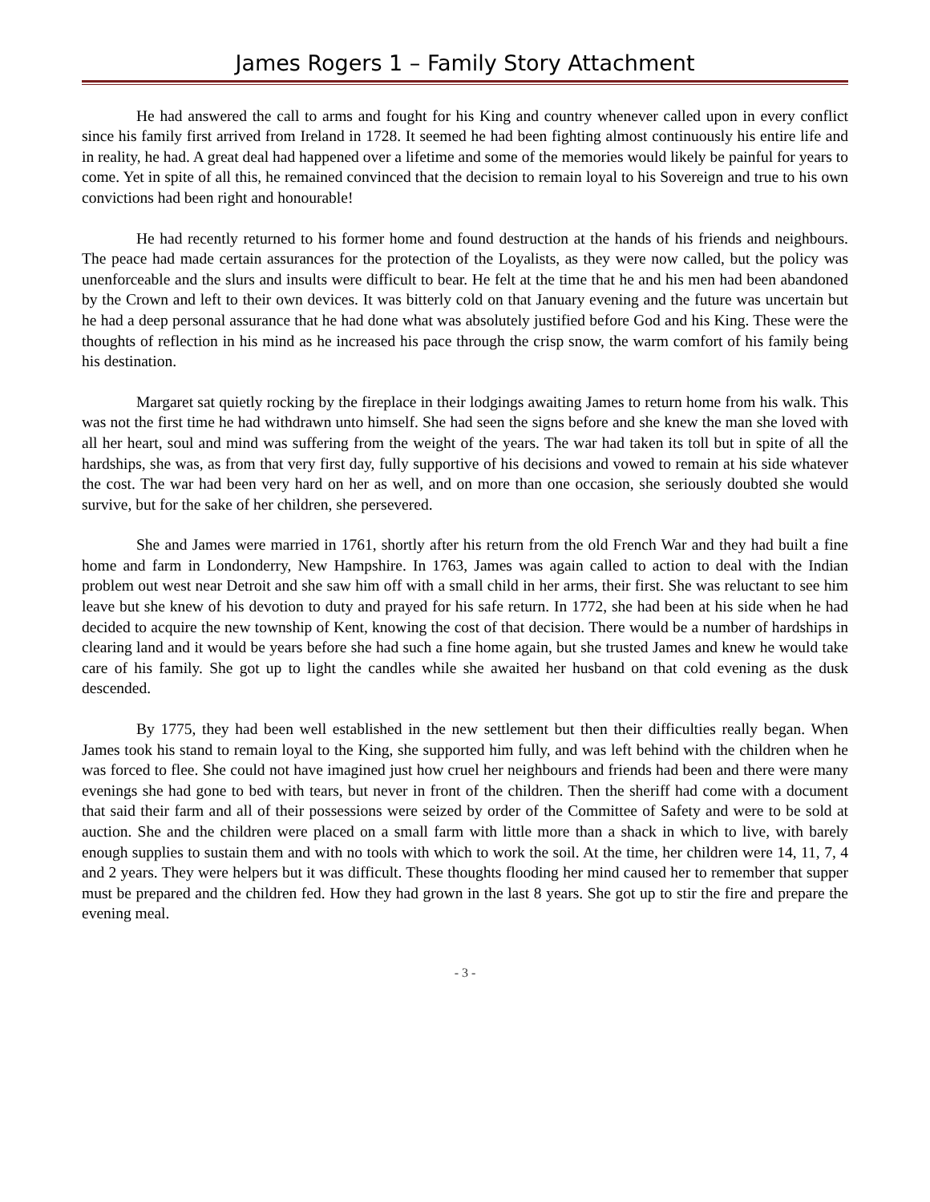James Rogers 1 – Family Story Attachment
He had answered the call to arms and fought for his King and country whenever called upon in every conflict since his family first arrived from Ireland in 1728. It seemed he had been fighting almost continuously his entire life and in reality, he had. A great deal had happened over a lifetime and some of the memories would likely be painful for years to come. Yet in spite of all this, he remained convinced that the decision to remain loyal to his Sovereign and true to his own convictions had been right and honourable!
He had recently returned to his former home and found destruction at the hands of his friends and neighbours. The peace had made certain assurances for the protection of the Loyalists, as they were now called, but the policy was unenforceable and the slurs and insults were difficult to bear. He felt at the time that he and his men had been abandoned by the Crown and left to their own devices. It was bitterly cold on that January evening and the future was uncertain but he had a deep personal assurance that he had done what was absolutely justified before God and his King. These were the thoughts of reflection in his mind as he increased his pace through the crisp snow, the warm comfort of his family being his destination.
Margaret sat quietly rocking by the fireplace in their lodgings awaiting James to return home from his walk. This was not the first time he had withdrawn unto himself. She had seen the signs before and she knew the man she loved with all her heart, soul and mind was suffering from the weight of the years. The war had taken its toll but in spite of all the hardships, she was, as from that very first day, fully supportive of his decisions and vowed to remain at his side whatever the cost. The war had been very hard on her as well, and on more than one occasion, she seriously doubted she would survive, but for the sake of her children, she persevered.
She and James were married in 1761, shortly after his return from the old French War and they had built a fine home and farm in Londonderry, New Hampshire. In 1763, James was again called to action to deal with the Indian problem out west near Detroit and she saw him off with a small child in her arms, their first. She was reluctant to see him leave but she knew of his devotion to duty and prayed for his safe return. In 1772, she had been at his side when he had decided to acquire the new township of Kent, knowing the cost of that decision. There would be a number of hardships in clearing land and it would be years before she had such a fine home again, but she trusted James and knew he would take care of his family. She got up to light the candles while she awaited her husband on that cold evening as the dusk descended.
By 1775, they had been well established in the new settlement but then their difficulties really began. When James took his stand to remain loyal to the King, she supported him fully, and was left behind with the children when he was forced to flee. She could not have imagined just how cruel her neighbours and friends had been and there were many evenings she had gone to bed with tears, but never in front of the children. Then the sheriff had come with a document that said their farm and all of their possessions were seized by order of the Committee of Safety and were to be sold at auction. She and the children were placed on a small farm with little more than a shack in which to live, with barely enough supplies to sustain them and with no tools with which to work the soil. At the time, her children were 14, 11, 7, 4 and 2 years. They were helpers but it was difficult. These thoughts flooding her mind caused her to remember that supper must be prepared and the children fed. How they had grown in the last 8 years. She got up to stir the fire and prepare the evening meal.
- 3 -